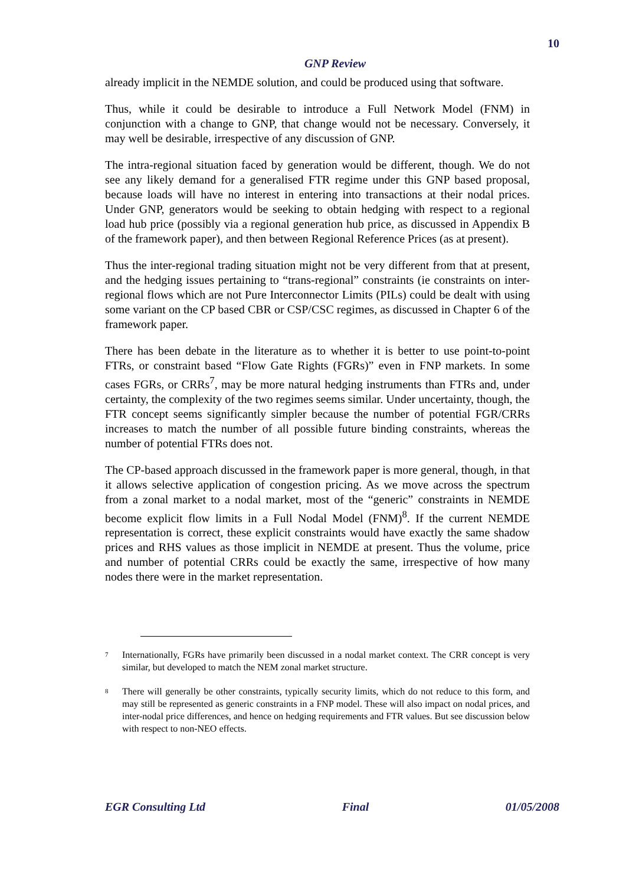10
GNP Review
already implicit in the NEMDE solution, and could be produced using that software.
Thus, while it could be desirable to introduce a Full Network Model (FNM) in conjunction with a change to GNP, that change would not be necessary. Conversely, it may well be desirable, irrespective of any discussion of GNP.
The intra-regional situation faced by generation would be different, though. We do not see any likely demand for a generalised FTR regime under this GNP based proposal, because loads will have no interest in entering into transactions at their nodal prices. Under GNP, generators would be seeking to obtain hedging with respect to a regional load hub price (possibly via a regional generation hub price, as discussed in Appendix B of the framework paper), and then between Regional Reference Prices (as at present).
Thus the inter-regional trading situation might not be very different from that at present, and the hedging issues pertaining to “trans-regional” constraints (ie constraints on inter-regional flows which are not Pure Interconnector Limits (PILs) could be dealt with using some variant on the CP based CBR or CSP/CSC regimes, as discussed in Chapter 6 of the framework paper.
There has been debate in the literature as to whether it is better to use point-to-point FTRs, or constraint based “Flow Gate Rights (FGRs)” even in FNP markets. In some cases FGRs, or CRRs<sup>7</sup>, may be more natural hedging instruments than FTRs and, under certainty, the complexity of the two regimes seems similar. Under uncertainty, though, the FTR concept seems significantly simpler because the number of potential FGR/CRRs increases to match the number of all possible future binding constraints, whereas the number of potential FTRs does not.
The CP-based approach discussed in the framework paper is more general, though, in that it allows selective application of congestion pricing. As we move across the spectrum from a zonal market to a nodal market, most of the “generic” constraints in NEMDE become explicit flow limits in a Full Nodal Model (FNM)<sup>8</sup>. If the current NEMDE representation is correct, these explicit constraints would have exactly the same shadow prices and RHS values as those implicit in NEMDE at present. Thus the volume, price and number of potential CRRs could be exactly the same, irrespective of how many nodes there were in the market representation.
<sup>7</sup>
Internationally, FGRs have primarily been discussed in a nodal market context. The CRR concept is very similar, but developed to match the NEM zonal market structure.
<sup>8</sup>
There will generally be other constraints, typically security limits, which do not reduce to this form, and may still be represented as generic constraints in a FNP model. These will also impact on nodal prices, and inter-nodal price differences, and hence on hedging requirements and FTR values. But see discussion below with respect to non-NEO effects.
EGR Consulting Ltd Final 01/05/2008